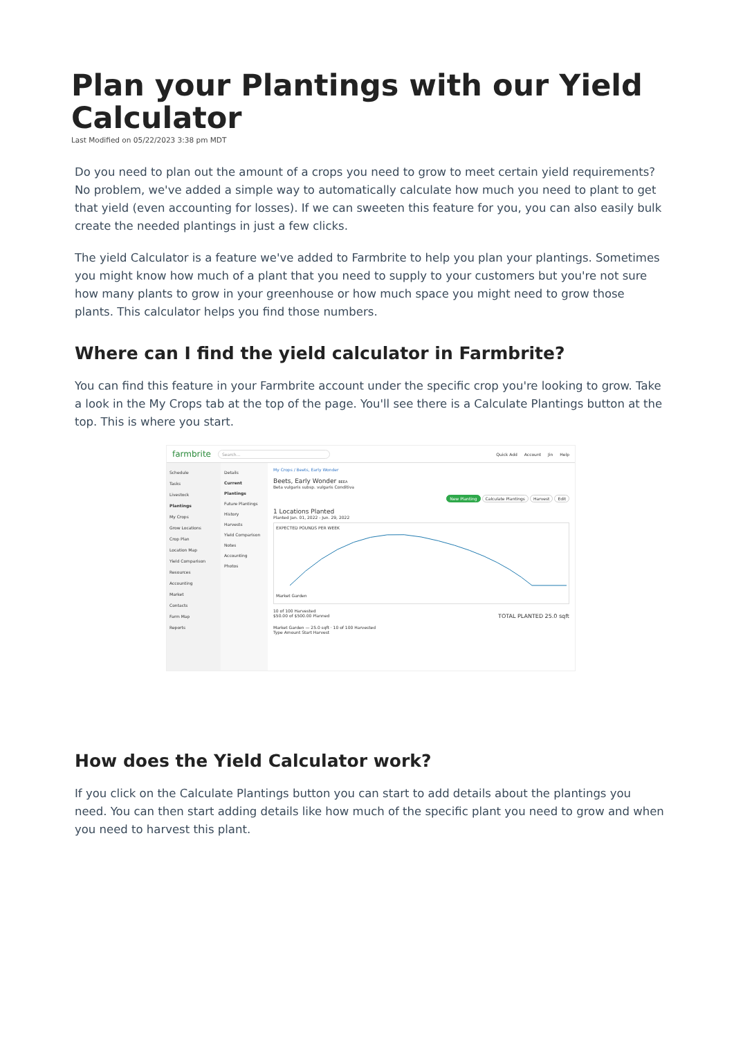Plan your Plantings with our Yield Calculator
Last Modified on 05/22/2023 3:38 pm MDT
Do you need to plan out the amount of a crops you need to grow to meet certain yield requirements? No problem, we've added a simple way to automatically calculate how much you need to plant to get that yield (even accounting for losses). If we can sweeten this feature for you, you can also easily bulk create the needed plantings in just a few clicks.
The yield Calculator is a feature we've added to Farmbrite to help you plan your plantings. Sometimes you might know how much of a plant that you need to supply to your customers but you're not sure how many plants to grow in your greenhouse or how much space you might need to grow those plants. This calculator helps you find those numbers.
Where can I find the yield calculator in Farmbrite?
You can find this feature in your Farmbrite account under the specific crop you're looking to grow. Take a look in the My Crops tab at the top of the page. You'll see there is a Calculate Plantings button at the top. This is where you start.
farmbrite Search... Quick Add Account Jin Help
Schedule
Tasks
Livestock
Plantings
My Crops
Grow Locations
Crop Plan
Location Map
Yield Comparison
Resources
Accounting
Market
Contacts
Farm Map
Reports
Details
Current Plantings
Future Plantings
History
Harvests
Yield Comparison
Notes
Accounting
Photos
My Crops / Beets, Early Wonder
Beets, Early Wonder BEEA
Beta vulgaris subsp. vulgaris Conditiva
New Planting Calculate Plantings Harvest Edit
1 Locations Planted
Planted Jan. 01, 2022 - Jun. 29, 2022
EXPECTED POUNDS PER WEEK Market Garden
10 of 100 Harvested
$50.00 of $500.00 Planned TOTAL PLANTED 25.0 sqft
Market Garden — 25.0 sqft · 10 of 100 Harvested
Type Amount Start Harvest
How does the Yield Calculator work?
If you click on the Calculate Plantings button you can start to add details about the plantings you need. You can then start adding details like how much of the specific plant you need to grow and when you need to harvest this plant.